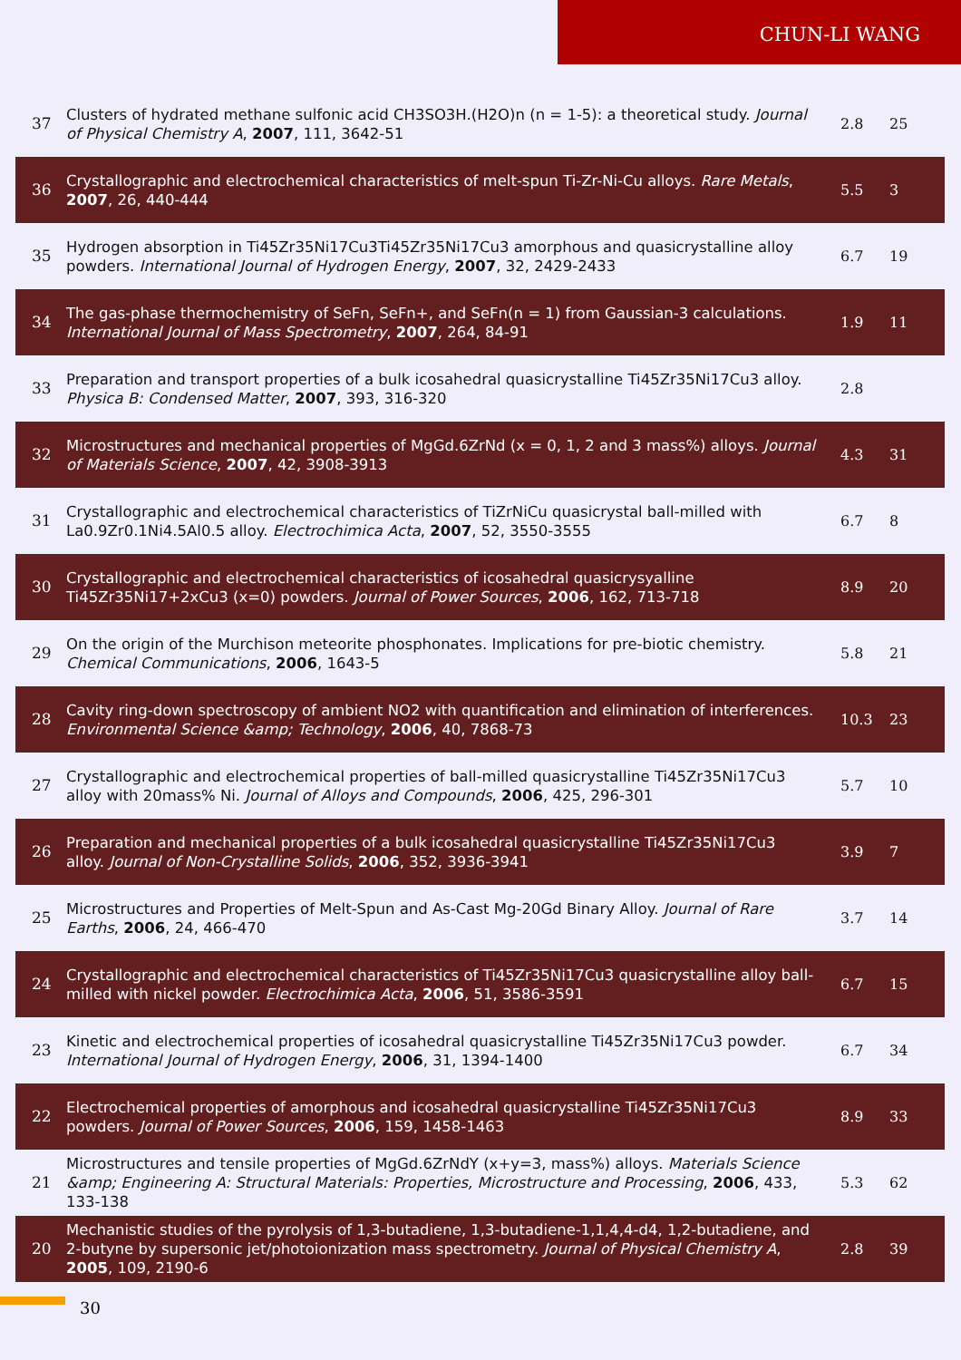CHUN-LI WANG
| 37 | Clusters of hydrated methane sulfonic acid CH3SO3H.(H2O)n (n = 1-5): a theoretical study. Journal of Physical Chemistry A , 2007 , 111, 3642-51 | 2.8 | 25 |
| 36 | Crystallographic and electrochemical characteristics of melt-spun Ti-Zr-Ni-Cu alloys. Rare Metals , 2007 , 26, 440-444 | 5.5 | 3 |
| 35 | Hydrogen absorption in Ti45Zr35Ni17Cu3Ti45Zr35Ni17Cu3 amorphous and quasicrystalline alloy powders. International Journal of Hydrogen Energy , 2007 , 32, 2429-2433 | 6.7 | 19 |
| 34 | The gas-phase thermochemistry of SeFn, SeFn+, and SeFn(n = 1) from Gaussian-3 calculations. International Journal of Mass Spectrometry , 2007 , 264, 84-91 | 1.9 | 11 |
| 33 | Preparation and transport properties of a bulk icosahedral quasicrystalline Ti45Zr35Ni17Cu3 alloy. Physica B: Condensed Matter , 2007 , 393, 316-320 | 2.8 | |
| 32 | Microstructures and mechanical properties of MgGd.6ZrNd (x = 0, 1, 2 and 3 mass%) alloys. Journal of Materials Science , 2007 , 42, 3908-3913 | 4.3 | 31 |
| 31 | Crystallographic and electrochemical characteristics of TiZrNiCu quasicrystal ball-milled with La0.9Zr0.1Ni4.5Al0.5 alloy. Electrochimica Acta , 2007 , 52, 3550-3555 | 6.7 | 8 |
| 30 | Crystallographic and electrochemical characteristics of icosahedral quasicrysyalline Ti45Zr35Ni17+2xCu3 (x=0) powders. Journal of Power Sources , 2006 , 162, 713-718 | 8.9 | 20 |
| 29 | On the origin of the Murchison meteorite phosphonates. Implications for pre-biotic chemistry. Chemical Communications , 2006 , 1643-5 | 5.8 | 21 |
| 28 | Cavity ring-down spectroscopy of ambient NO2 with quantification and elimination of interferences. Environmental Science &amp; Technology , 2006 , 40, 7868-73 | 10.3 | 23 |
| 27 | Crystallographic and electrochemical properties of ball-milled quasicrystalline Ti45Zr35Ni17Cu3 alloy with 20mass% Ni. Journal of Alloys and Compounds , 2006 , 425, 296-301 | 5.7 | 10 |
| 26 | Preparation and mechanical properties of a bulk icosahedral quasicrystalline Ti45Zr35Ni17Cu3 alloy. Journal of Non-Crystalline Solids , 2006 , 352, 3936-3941 | 3.9 | 7 |
| 25 | Microstructures and Properties of Melt-Spun and As-Cast Mg-20Gd Binary Alloy. Journal of Rare Earths , 2006 , 24, 466-470 | 3.7 | 14 |
| 24 | Crystallographic and electrochemical characteristics of Ti45Zr35Ni17Cu3 quasicrystalline alloy ball-milled with nickel powder. Electrochimica Acta , 2006 , 51, 3586-3591 | 6.7 | 15 |
| 23 | Kinetic and electrochemical properties of icosahedral quasicrystalline Ti45Zr35Ni17Cu3 powder. International Journal of Hydrogen Energy , 2006 , 31, 1394-1400 | 6.7 | 34 |
| 22 | Electrochemical properties of amorphous and icosahedral quasicrystalline Ti45Zr35Ni17Cu3 powders. Journal of Power Sources , 2006 , 159, 1458-1463 | 8.9 | 33 |
| 21 | Microstructures and tensile properties of MgGd.6ZrNdY (x+y=3, mass%) alloys. Materials Science &amp; Engineering A: Structural Materials: Properties, Microstructure and Processing , 2006 , 433, 133-138 | 5.3 | 62 |
| 20 | Mechanistic studies of the pyrolysis of 1,3-butadiene, 1,3-butadiene-1,1,4,4-d4, 1,2-butadiene, and 2-butyne by supersonic jet/photoionization mass spectrometry. Journal of Physical Chemistry A , 2005 , 109, 2190-6 | 2.8 | 39 |
30